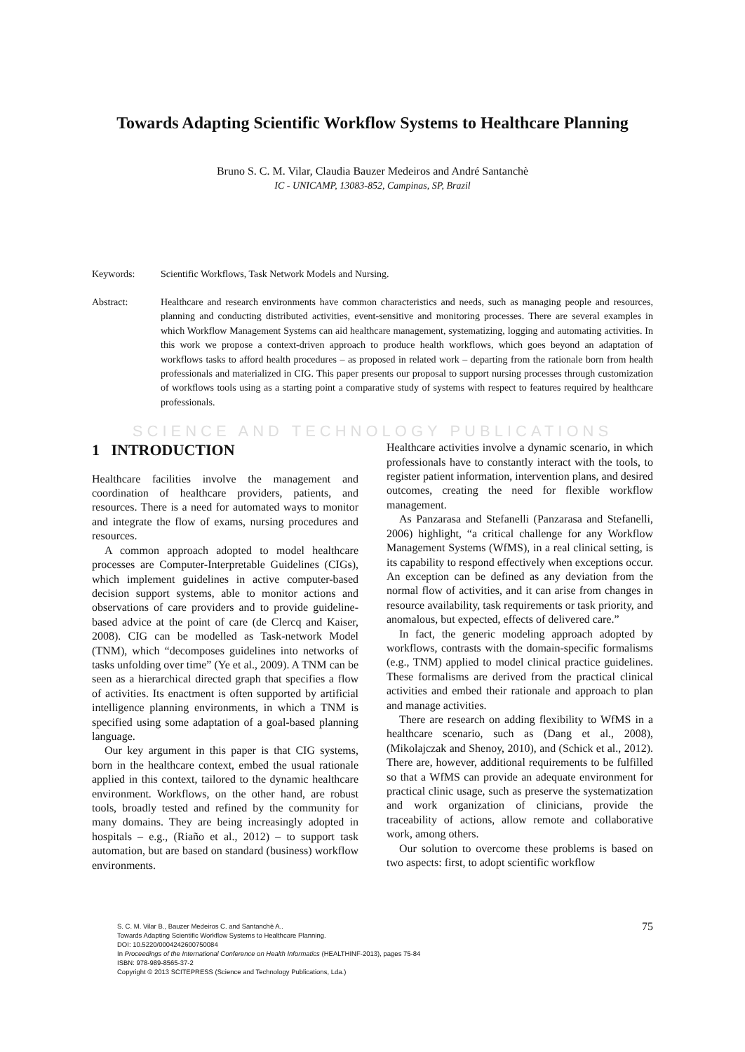Towards Adapting Scientific Workflow Systems to Healthcare Planning
Bruno S. C. M. Vilar, Claudia Bauzer Medeiros and André Santanchè
IC - UNICAMP, 13083-852, Campinas, SP, Brazil
Keywords: Scientific Workflows, Task Network Models and Nursing.
Abstract: Healthcare and research environments have common characteristics and needs, such as managing people and resources, planning and conducting distributed activities, event-sensitive and monitoring processes. There are several examples in which Workflow Management Systems can aid healthcare management, systematizing, logging and automating activities. In this work we propose a context-driven approach to produce health workflows, which goes beyond an adaptation of workflows tasks to afford health procedures – as proposed in related work – departing from the rationale born from health professionals and materialized in CIG. This paper presents our proposal to support nursing processes through customization of workflows tools using as a starting point a comparative study of systems with respect to features required by healthcare professionals.
SCIENCE AND TECHNOLOGY PUBLICATIONS
1 INTRODUCTION
Healthcare facilities involve the management and coordination of healthcare providers, patients, and resources. There is a need for automated ways to monitor and integrate the flow of exams, nursing procedures and resources.
A common approach adopted to model healthcare processes are Computer-Interpretable Guidelines (CIGs), which implement guidelines in active computer-based decision support systems, able to monitor actions and observations of care providers and to provide guideline-based advice at the point of care (de Clercq and Kaiser, 2008). CIG can be modelled as Task-network Model (TNM), which “decomposes guidelines into networks of tasks unfolding over time” (Ye et al., 2009). A TNM can be seen as a hierarchical directed graph that specifies a flow of activities. Its enactment is often supported by artificial intelligence planning environments, in which a TNM is specified using some adaptation of a goal-based planning language.
Our key argument in this paper is that CIG systems, born in the healthcare context, embed the usual rationale applied in this context, tailored to the dynamic healthcare environment. Workflows, on the other hand, are robust tools, broadly tested and refined by the community for many domains. They are being increasingly adopted in hospitals – e.g., (Riaño et al., 2012) – to support task automation, but are based on standard (business) workflow environments.
Healthcare activities involve a dynamic scenario, in which professionals have to constantly interact with the tools, to register patient information, intervention plans, and desired outcomes, creating the need for flexible workflow management.
As Panzarasa and Stefanelli (Panzarasa and Stefanelli, 2006) highlight, “a critical challenge for any Workflow Management Systems (WfMS), in a real clinical setting, is its capability to respond effectively when exceptions occur. An exception can be defined as any deviation from the normal flow of activities, and it can arise from changes in resource availability, task requirements or task priority, and anomalous, but expected, effects of delivered care.”
In fact, the generic modeling approach adopted by workflows, contrasts with the domain-specific formalisms (e.g., TNM) applied to model clinical practice guidelines. These formalisms are derived from the practical clinical activities and embed their rationale and approach to plan and manage activities.
There are research on adding flexibility to WfMS in a healthcare scenario, such as (Dang et al., 2008), (Mikolajczak and Shenoy, 2010), and (Schick et al., 2012). There are, however, additional requirements to be fulfilled so that a WfMS can provide an adequate environment for practical clinic usage, such as preserve the systematization and work organization of clinicians, provide the traceability of actions, allow remote and collaborative work, among others.
Our solution to overcome these problems is based on two aspects: first, to adopt scientific workflow
75 S. C. M. Vilar B., Bauzer Medeiros C. and Santanchè A..
Towards Adapting Scientific Workflow Systems to Healthcare Planning.
DOI: 10.5220/0004242600750084
In Proceedings of the International Conference on Health Informatics (HEALTHINF-2013), pages 75-84
ISBN: 978-989-8565-37-2
Copyright © 2013 SCITEPRESS (Science and Technology Publications, Lda.)